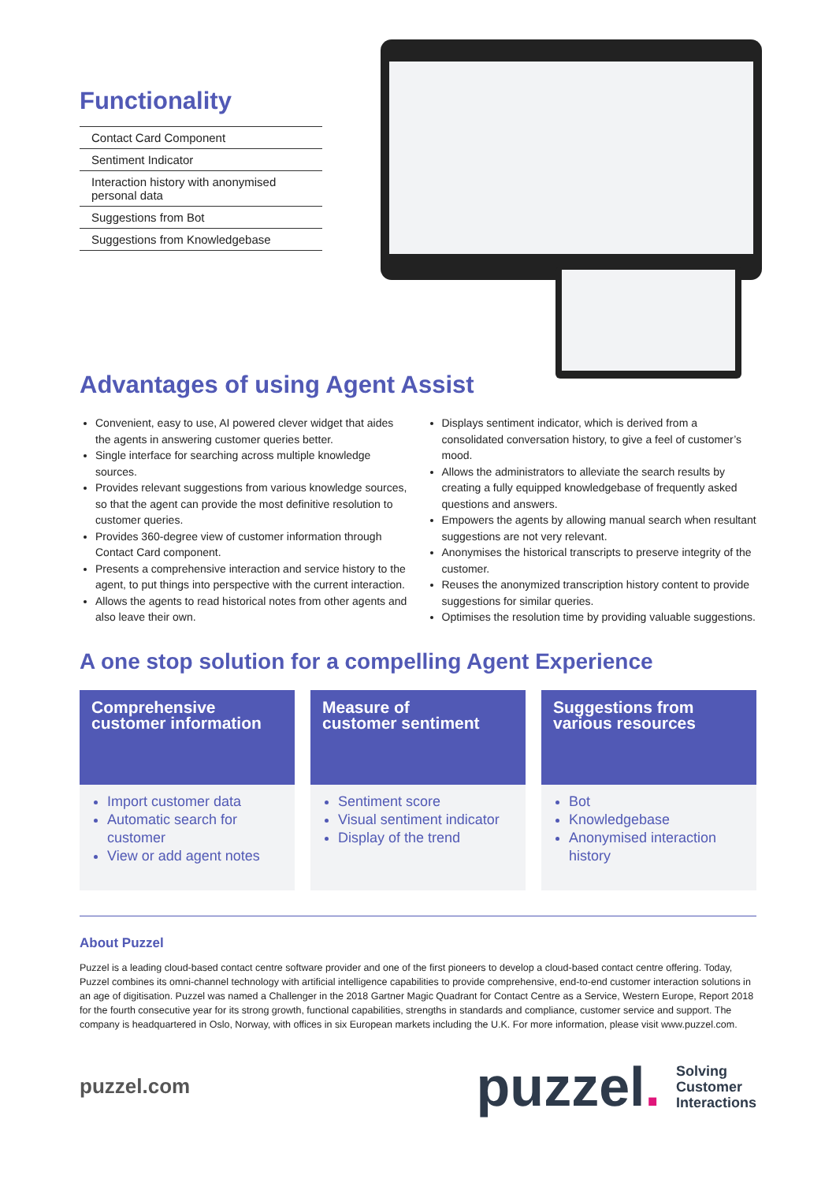Functionality
Contact Card Component
Sentiment Indicator
Interaction history with anonymised personal data
Suggestions from Bot
Suggestions from Knowledgebase
Advantages of using Agent Assist
Convenient, easy to use, AI powered clever widget that aides the agents in answering customer queries better.
Single interface for searching across multiple knowledge sources.
Provides relevant suggestions from various knowledge sources, so that the agent can provide the most definitive resolution to customer queries.
Provides 360-degree view of customer information through Contact Card component.
Presents a comprehensive interaction and service history to the agent, to put things into perspective with the current interaction.
Allows the agents to read historical notes from other agents and also leave their own.
Displays sentiment indicator, which is derived from a consolidated conversation history, to give a feel of customer’s mood.
Allows the administrators to alleviate the search results by creating a fully equipped knowledgebase of frequently asked questions and answers.
Empowers the agents by allowing manual search when resultant suggestions are not very relevant.
Anonymises the historical transcripts to preserve integrity of the customer.
Reuses the anonymized transcription history content to provide suggestions for similar queries.
Optimises the resolution time by providing valuable suggestions.
A one stop solution for a compelling Agent Experience
Comprehensive
customer information
Import customer data
Automatic search for customer
View or add agent notes
Measure of
customer sentiment
Sentiment score
Visual sentiment indicator
Display of the trend
Suggestions from
various resources
Bot
Knowledgebase
Anonymised interaction history
About Puzzel
Puzzel is a leading cloud-based contact centre software provider and one of the first pioneers to develop a cloud-based contact centre offering. Today, Puzzel combines its omni-channel technology with artificial intelligence capabilities to provide comprehensive, end-to-end customer interaction solutions in an age of digitisation. Puzzel was named a Challenger in the 2018 Gartner Magic Quadrant for Contact Centre as a Service, Western Europe, Report 2018 for the fourth consecutive year for its strong growth, functional capabilities, strengths in standards and compliance, customer service and support. The company is headquartered in Oslo, Norway, with offices in six European markets including the U.K. For more information, please visit www.puzzel.com.
puzzel.com
puzzel. Solving
Customer
Interactions